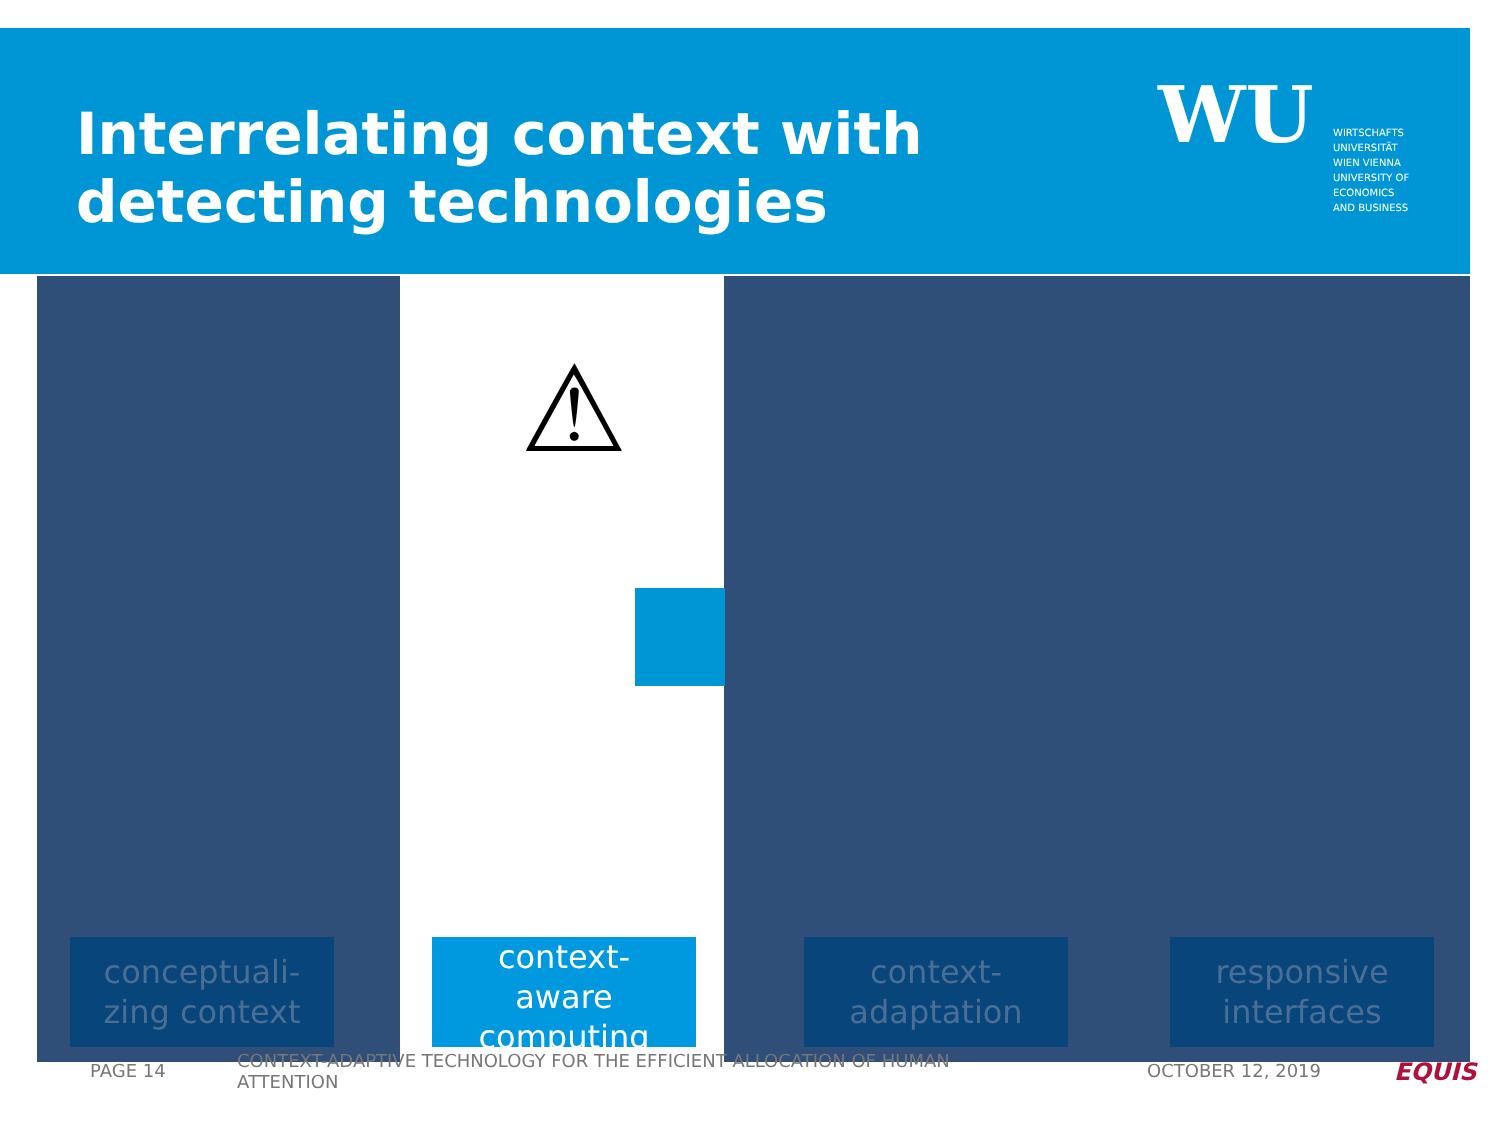Interrelating context with
detecting technologies
WU
WIRTSCHAFTS
UNIVERSITÄT
WIEN VIENNA
UNIVERSITY OF
ECONOMICS
AND BUSINESS
⚠
conceptuali-
zing context
context-
aware
computing
context-
adaptation
responsive
interfaces
PAGE 14
CONTEXT-ADAPTIVE TECHNOLOGY FOR THE EFFICIENT ALLOCATION OF HUMAN ATTENTION
OCTOBER 12, 2019 EQUIS